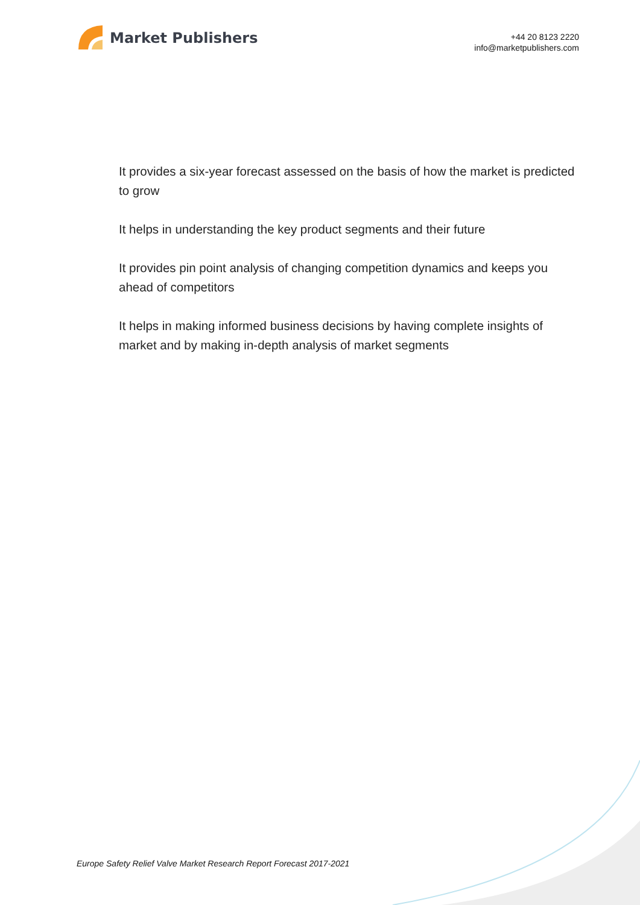Market Publishers
+44 20 8123 2220
info@marketpublishers.com
It provides a six-year forecast assessed on the basis of how the market is predicted to grow
It helps in understanding the key product segments and their future
It provides pin point analysis of changing competition dynamics and keeps you ahead of competitors
It helps in making informed business decisions by having complete insights of market and by making in-depth analysis of market segments
Europe Safety Relief Valve Market Research Report Forecast 2017-2021